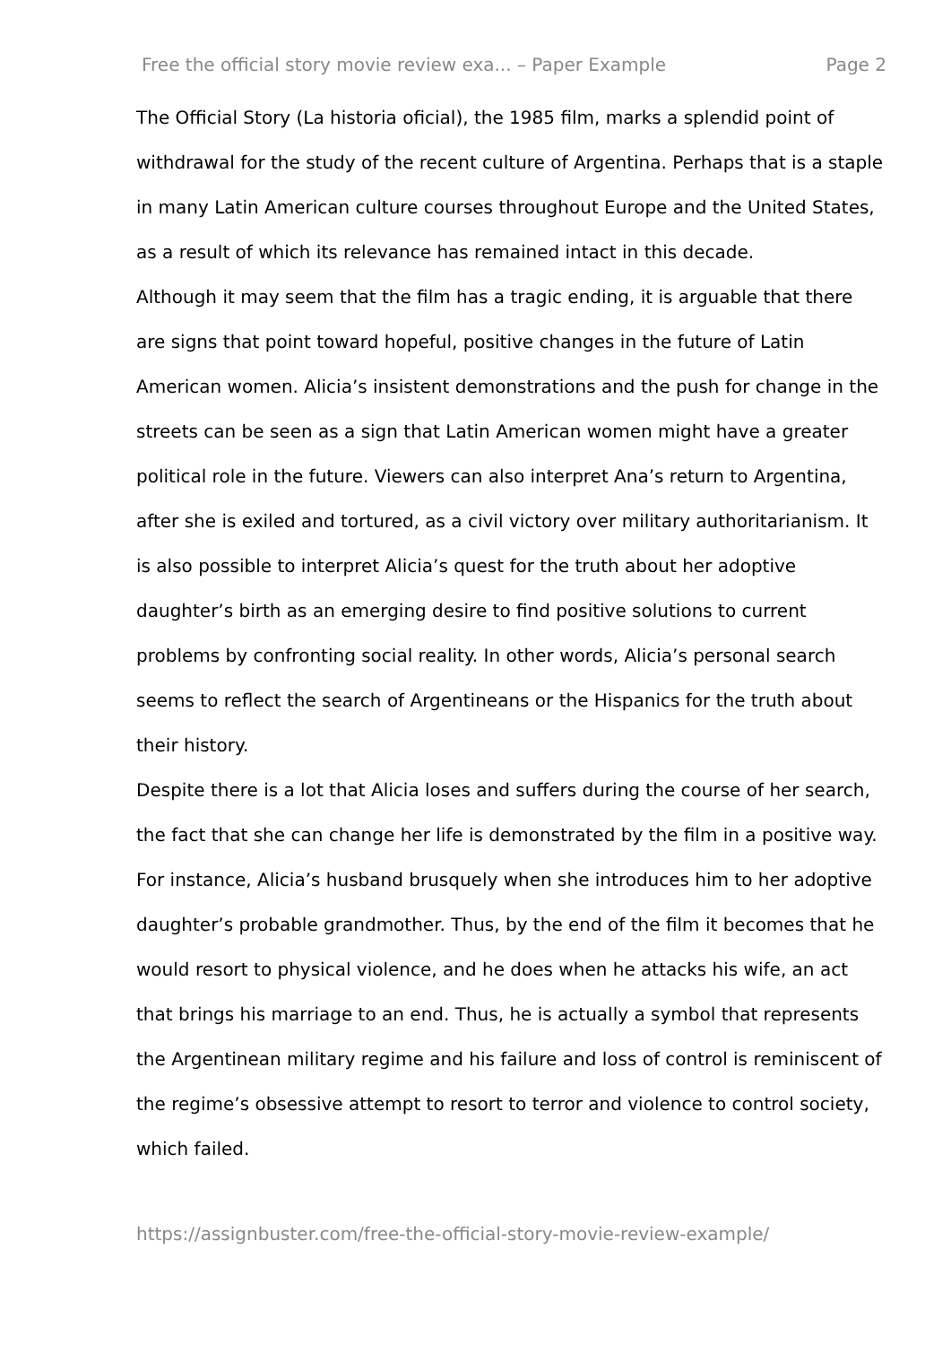Free the official story movie review exa... – Paper Example Page 2
The Official Story (La historia oficial), the 1985 film, marks a splendid point of withdrawal for the study of the recent culture of Argentina. Perhaps that is a staple in many Latin American culture courses throughout Europe and the United States, as a result of which its relevance has remained intact in this decade.
Although it may seem that the film has a tragic ending, it is arguable that there are signs that point toward hopeful, positive changes in the future of Latin American women. Alicia’s insistent demonstrations and the push for change in the streets can be seen as a sign that Latin American women might have a greater political role in the future. Viewers can also interpret Ana’s return to Argentina, after she is exiled and tortured, as a civil victory over military authoritarianism. It is also possible to interpret Alicia’s quest for the truth about her adoptive daughter’s birth as an emerging desire to find positive solutions to current problems by confronting social reality. In other words, Alicia’s personal search seems to reflect the search of Argentineans or the Hispanics for the truth about their history.
Despite there is a lot that Alicia loses and suffers during the course of her search, the fact that she can change her life is demonstrated by the film in a positive way. For instance, Alicia’s husband brusquely when she introduces him to her adoptive daughter’s probable grandmother. Thus, by the end of the film it becomes that he would resort to physical violence, and he does when he attacks his wife, an act that brings his marriage to an end. Thus, he is actually a symbol that represents the Argentinean military regime and his failure and loss of control is reminiscent of the regime’s obsessive attempt to resort to terror and violence to control society, which failed.
https://assignbuster.com/free-the-official-story-movie-review-example/